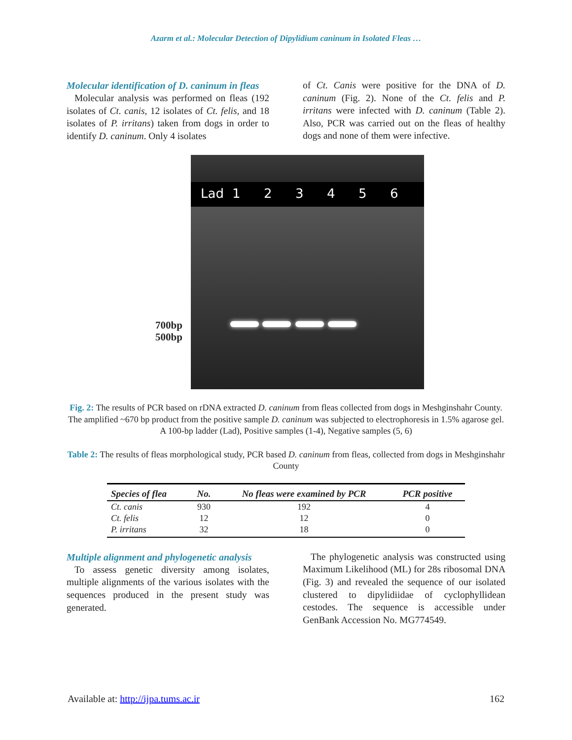Azarm et al.: Molecular Detection of Dipylidium caninum in Isolated Fleas …
Molecular identification of D. caninum in fleas
Molecular analysis was performed on fleas (192 isolates of Ct. canis, 12 isolates of Ct. felis, and 18 isolates of P. irritans) taken from dogs in order to identify D. caninum. Only 4 isolates
of Ct. Canis were positive for the DNA of D. caninum (Fig. 2). None of the Ct. felis and P. irritans were infected with D. caninum (Table 2). Also, PCR was carried out on the fleas of healthy dogs and none of them were infective.
Lad 123456
700bp
500bp
Fig. 2: The results of PCR based on rDNA extracted D. caninum from fleas collected from dogs in Meshginshahr County. The amplified ~670 bp product from the positive sample D. caninum was subjected to electrophoresis in 1.5% agarose gel. A 100-bp ladder (Lad), Positive samples (1-4), Negative samples (5, 6)
Table 2: The results of fleas morphological study, PCR based D. caninum from fleas, collected from dogs in Meshginshahr County
| Species of flea | No. | No fleas were examined by PCR | PCR positive |
| --- | --- | --- | --- |
| Ct. canis | 930 | 192 | 4 |
| Ct. felis | 12 | 12 | 0 |
| P. irritans | 32 | 18 | 0 |
Multiple alignment and phylogenetic analysis
To assess genetic diversity among isolates, multiple alignments of the various isolates with the sequences produced in the present study was generated.
The phylogenetic analysis was constructed using Maximum Likelihood (ML) for 28s ribosomal DNA (Fig. 3) and revealed the sequence of our isolated clustered to dipylidiidae of cyclophyllidean cestodes. The sequence is accessible under GenBank Accession No. MG774549.
Available at: http://ijpa.tums.ac.ir 162